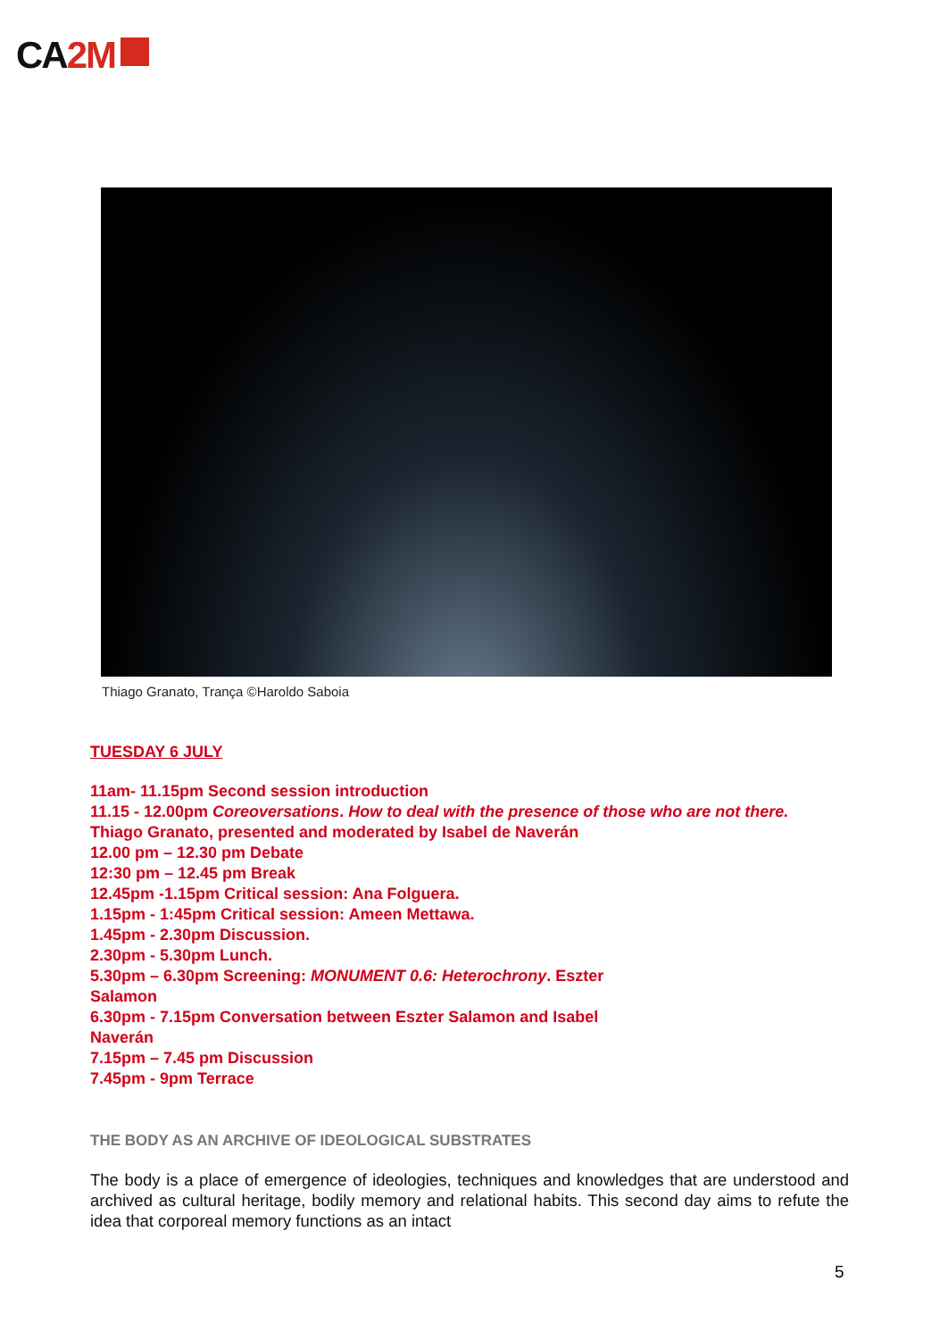CA2M ★★★★
Thiago Granato, Trança ©Haroldo Saboia
TUESDAY 6 JULY
11am- 11.15pm Second session introduction
11.15 - 12.00pm Coreoversations. How to deal with the presence of those who are not there.
Thiago Granato, presented and moderated by Isabel de Naverán
12.00 pm – 12.30 pm Debate
12:30 pm – 12.45 pm Break
12.45pm -1.15pm Critical session: Ana Folguera.
1.15pm - 1:45pm Critical session: Ameen Mettawa.
1.45pm - 2.30pm Discussion.
2.30pm - 5.30pm Lunch.
5.30pm – 6.30pm Screening: MONUMENT 0.6: Heterochrony. Eszter
Salamon
6.30pm - 7.15pm Conversation between Eszter Salamon and Isabel
Naverán
7.15pm – 7.45 pm Discussion
7.45pm - 9pm Terrace
THE BODY AS AN ARCHIVE OF IDEOLOGICAL SUBSTRATES
The body is a place of emergence of ideologies, techniques and knowledges that are understood and archived as cultural heritage, bodily memory and relational habits. This second day aims to refute the idea that corporeal memory functions as an intact
5